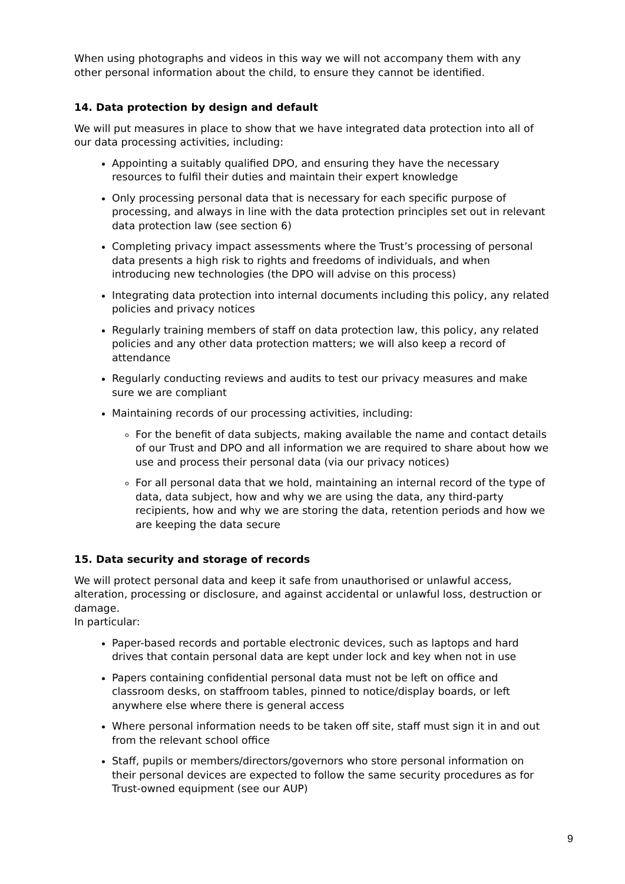When using photographs and videos in this way we will not accompany them with any other personal information about the child, to ensure they cannot be identified.
14. Data protection by design and default
We will put measures in place to show that we have integrated data protection into all of our data processing activities, including:
Appointing a suitably qualified DPO, and ensuring they have the necessary resources to fulfil their duties and maintain their expert knowledge
Only processing personal data that is necessary for each specific purpose of processing, and always in line with the data protection principles set out in relevant data protection law (see section 6)
Completing privacy impact assessments where the Trust’s processing of personal data presents a high risk to rights and freedoms of individuals, and when introducing new technologies (the DPO will advise on this process)
Integrating data protection into internal documents including this policy, any related policies and privacy notices
Regularly training members of staff on data protection law, this policy, any related policies and any other data protection matters; we will also keep a record of attendance
Regularly conducting reviews and audits to test our privacy measures and make sure we are compliant
Maintaining records of our processing activities, including:
For the benefit of data subjects, making available the name and contact details of our Trust and DPO and all information we are required to share about how we use and process their personal data (via our privacy notices)
For all personal data that we hold, maintaining an internal record of the type of data, data subject, how and why we are using the data, any third-party recipients, how and why we are storing the data, retention periods and how we are keeping the data secure
15. Data security and storage of records
We will protect personal data and keep it safe from unauthorised or unlawful access, alteration, processing or disclosure, and against accidental or unlawful loss, destruction or damage.
In particular:
Paper-based records and portable electronic devices, such as laptops and hard drives that contain personal data are kept under lock and key when not in use
Papers containing confidential personal data must not be left on office and classroom desks, on staffroom tables, pinned to notice/display boards, or left anywhere else where there is general access
Where personal information needs to be taken off site, staff must sign it in and out from the relevant school office
Staff, pupils or members/directors/governors who store personal information on their personal devices are expected to follow the same security procedures as for Trust-owned equipment (see our AUP)
9